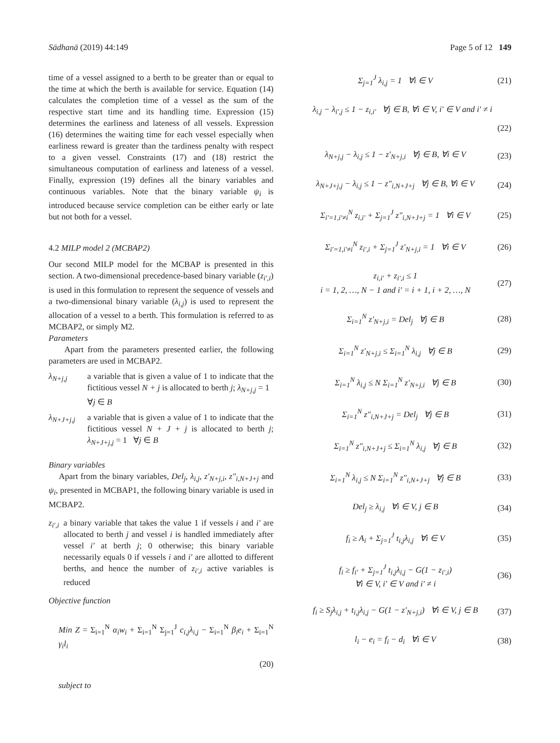Sādhanā (2019) 44:149 Page 5 of 12 149
time of a vessel assigned to a berth to be greater than or equal to the time at which the berth is available for service. Equation (14) calculates the completion time of a vessel as the sum of the respective start time and its handling time. Expression (15) determines the earliness and lateness of all vessels. Expression (16) determines the waiting time for each vessel especially when earliness reward is greater than the tardiness penalty with respect to a given vessel. Constraints (17) and (18) restrict the simultaneous computation of earliness and lateness of a vessel. Finally, expression (19) defines all the binary variables and continuous variables. Note that the binary variable ψ<sub>i</sub> is introduced because service completion can be either early or late but not both for a vessel.
4.2 MILP model 2 (MCBAP2)
Our second MILP model for the MCBAP is presented in this section. A two-dimensional precedence-based binary variable (z<sub>i′,i</sub>) is used in this formulation to represent the sequence of vessels and a two-dimensional binary variable (λ<sub>i,j</sub>) is used to represent the allocation of a vessel to a berth. This formulation is referred to as MCBAP2, or simply M2.
Parameters
Apart from the parameters presented earlier, the following parameters are used in MCBAP2.
λ<sub>N+j,j</sub> a variable that is given a value of 1 to indicate that the fictitious vessel N + j is allocated to berth j; λ<sub>N+j,j</sub> = 1 ∀j ∈ B
λ<sub>N+J+j,j</sub>
a variable that is given a value of 1 to indicate that the fictitious vessel N + J + j is allocated to berth j; λ<sub>N+J+j,j</sub> = 1 ∀j ∈ B
Binary variables
Apart from the binary variables, Del<sub>j</sub>, λ<sub>i,j</sub>, z′<sub>N+j,i</sub>, z″<sub>i,N+J+j</sub> and ψ<sub>i</sub>, presented in MCBAP1, the following binary variable is used in MCBAP2.
z<sub>i′,i</sub>
a binary variable that takes the value 1 if vessels i and i′ are allocated to berth j and vessel i is handled immediately after vessel i′ at berth j; 0 otherwise; this binary variable necessarily equals 0 if vessels i and i′ are allotted to different berths, and hence the number of z<sub>i′,i</sub> active variables is reduced
Objective function
Min Z = Σ<sub>i=1</sub><sup>N</sup> α<sub>i</sub>w<sub>i</sub> + Σ<sub>i=1</sub><sup>N</sup> Σ<sub>j=1</sub><sup>J</sup> c<sub>i,j</sub>λ<sub>i,j</sub> − Σ<sub>i=1</sub><sup>N</sup> β<sub>i</sub>e<sub>i</sub> + Σ<sub>i=1</sub><sup>N</sup> γ<sub>i</sub>l<sub>i</sub>
(20)
subject to
Σ<sub>j=1</sub><sup>J</sup> λ<sub>i,j</sub> = 1 ∀i ∈ V (21)
λ<sub>i,j</sub> − λ<sub>i′,j</sub> ≤ 1 − z<sub>i,i′</sub> ∀j ∈ B, ∀i ∈ V, i′ ∈ V and i′ ≠ i
(22)
λ<sub>N+j,j</sub> − λ<sub>i,j</sub> ≤ 1 − z′<sub>N+j,i</sub> ∀j ∈ B, ∀i ∈ V (23)
λ<sub>N+J+j,j</sub> − λ<sub>i,j</sub> ≤ 1 − z″<sub>i,N+J+j</sub> ∀j ∈ B, ∀i ∈ V (24)
Σ<sub>i′=1,i′≠i</sub><sup>N</sup> z<sub>i,i′</sub> + Σ<sub>j=1</sub><sup>J</sup> z″<sub>i,N+J+j</sub> = 1 ∀i ∈ V (25)
Σ<sub>i′=1,i′≠i</sub><sup>N</sup> z<sub>i′,i</sub> + Σ<sub>j=1</sub><sup>J</sup> z′<sub>N+j,i</sub> = 1 ∀i ∈ V (26)
z<sub>i,i′</sub> + z<sub>i′,i</sub> ≤ 1
i = 1, 2, …, N − 1 and i′ = i + 1, i + 2, …, N (27)
Σ<sub>i=1</sub><sup>N</sup> z′<sub>N+j,i</sub> = Del<sub>j</sub> ∀j ∈ B (28)
Σ<sub>i=1</sub><sup>N</sup> z′<sub>N+j,i</sub> ≤ Σ<sub>i=1</sub><sup>N</sup> λ<sub>i,j</sub> ∀j ∈ B (29)
Σ<sub>i=1</sub><sup>N</sup> λ<sub>i,j</sub> ≤ N Σ<sub>i=1</sub><sup>N</sup> z′<sub>N+j,i</sub> ∀j ∈ B (30)
Σ<sub>i=1</sub><sup>N</sup> z″<sub>i,N+J+j</sub> = Del<sub>j</sub> ∀j ∈ B (31)
Σ<sub>i=1</sub><sup>N</sup> z″<sub>i,N+J+j</sub> ≤ Σ<sub>i=1</sub><sup>N</sup> λ<sub>i,j</sub> ∀j ∈ B (32)
Σ<sub>i=1</sub><sup>N</sup> λ<sub>i,j</sub> ≤ N Σ<sub>i=1</sub><sup>N</sup> z″<sub>i,N+J+j</sub> ∀j ∈ B (33)
Del<sub>j</sub> ≥ λ<sub>i,j</sub> ∀i ∈ V, j ∈ B (34)
f<sub>i</sub> ≥ A<sub>i</sub> + Σ<sub>j=1</sub><sup>J</sup> t<sub>i,j</sub>λ<sub>i,j</sub> ∀i ∈ V (35)
f<sub>i</sub> ≥ f<sub>i′</sub> + Σ<sub>j=1</sub><sup>J</sup> t<sub>i,j</sub>λ<sub>i,j</sub> − G(1 − z<sub>i′,i</sub>)
∀i ∈ V, i′ ∈ V and i′ ≠ i (36)
f<sub>i</sub> ≥ S<sub>j</sub>λ<sub>i,j</sub> + t<sub>i,j</sub>λ<sub>i,j</sub> − G(1 − z′<sub>N+j,i</sub>) ∀i ∈ V, j ∈ B (37)
l<sub>i</sub> − e<sub>i</sub> = f<sub>i</sub> − d<sub>i</sub> ∀i ∈ V (38)